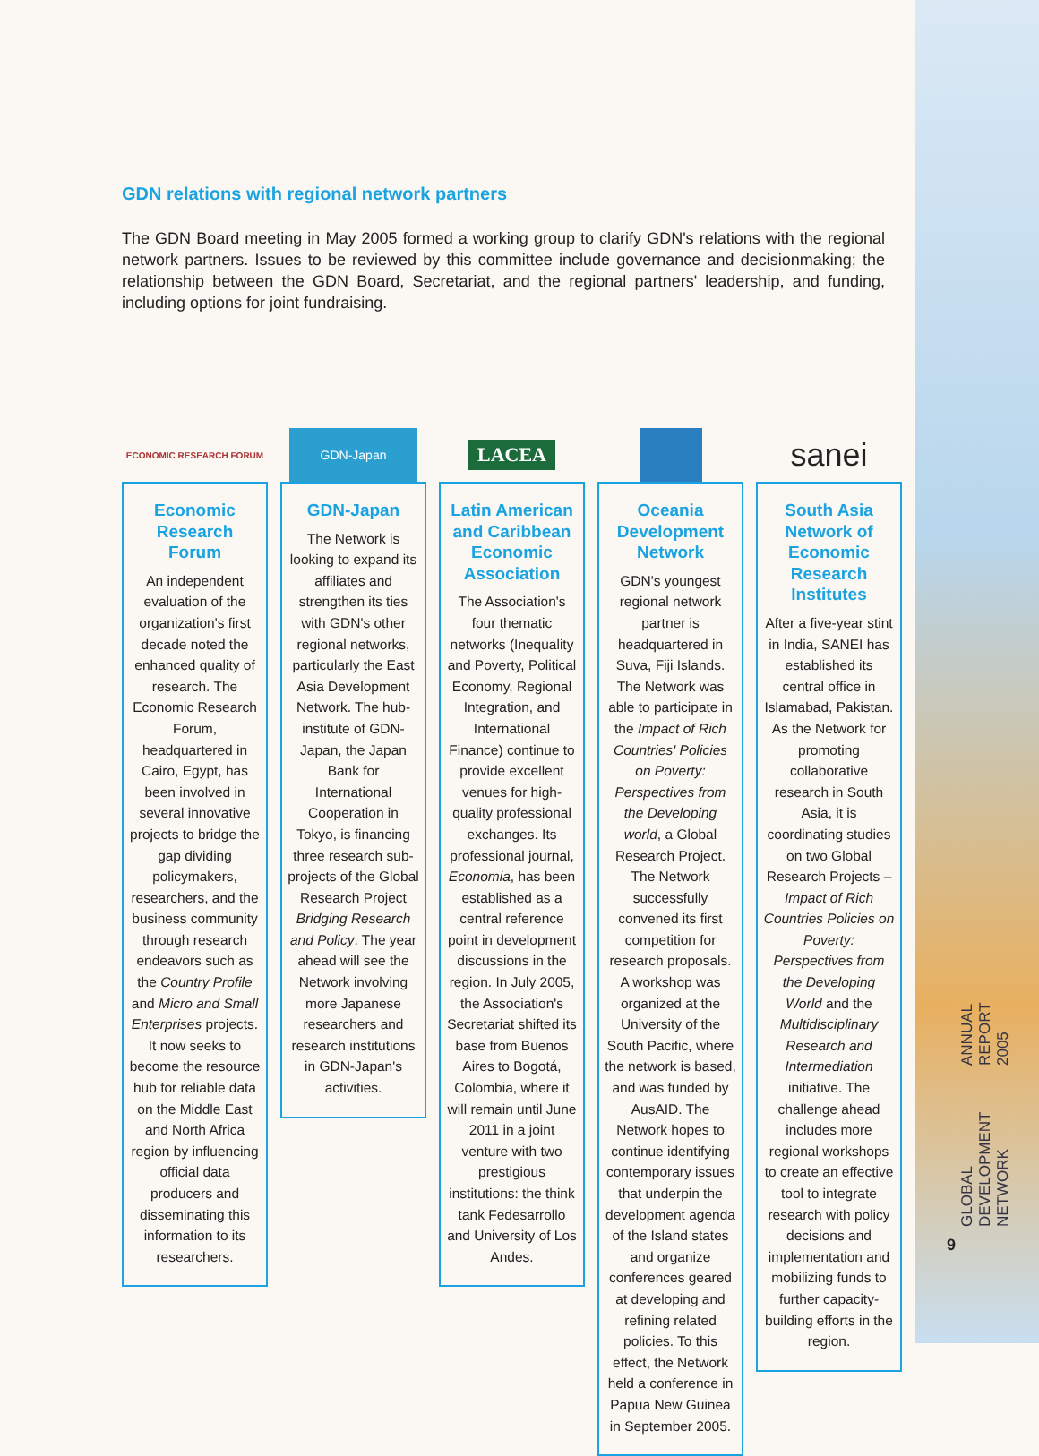GLOBAL DEVELOPMENT NETWORK ANNUAL REPORT 2005
9
GDN relations with regional network partners
The GDN Board meeting in May 2005 formed a working group to clarify GDN's relations with the regional network partners. Issues to be reviewed by this committee include governance and decisionmaking; the relationship between the GDN Board, Secretariat, and the regional partners' leadership, and funding, including options for joint fundraising.
ECONOMIC RESEARCH FORUM
Economic Research Forum
An independent evaluation of the organization's first decade noted the enhanced quality of research. The Economic Research Forum, headquartered in Cairo, Egypt, has been involved in several innovative projects to bridge the gap dividing policymakers, researchers, and the business community through research endeavors such as the Country Profile and Micro and Small Enterprises projects. It now seeks to become the resource hub for reliable data on the Middle East and North Africa region by influencing official data producers and disseminating this information to its researchers.
GDN-Japan
GDN-Japan
The Network is looking to expand its affiliates and strengthen its ties with GDN's other regional networks, particularly the East Asia Development Network. The hub-institute of GDN-Japan, the Japan Bank for International Cooperation in Tokyo, is financing three research sub-projects of the Global Research Project Bridging Research and Policy. The year ahead will see the Network involving more Japanese researchers and research institutions in GDN-Japan's activities.
LACEA
Latin American and Caribbean Economic Association
The Association's four thematic networks (Inequality and Poverty, Political Economy, Regional Integration, and International Finance) continue to provide excellent venues for high-quality professional exchanges. Its professional journal, Economia, has been established as a central reference point in development discussions in the region. In July 2005, the Association's Secretariat shifted its base from Buenos Aires to Bogotá, Colombia, where it will remain until June 2011 in a joint venture with two prestigious institutions: the think tank Fedesarrollo and University of Los Andes.
Oceania Development Network
GDN's youngest regional network partner is headquartered in Suva, Fiji Islands. The Network was able to participate in the Impact of Rich Countries' Policies on Poverty: Perspectives from the Developing world, a Global Research Project. The Network successfully convened its first competition for research proposals. A workshop was organized at the University of the South Pacific, where the network is based, and was funded by AusAID. The Network hopes to continue identifying contemporary issues that underpin the development agenda of the Island states and organize conferences geared at developing and refining related policies. To this effect, the Network held a conference in Papua New Guinea in September 2005.
sanei
South Asia Network of Economic Research Institutes
After a five-year stint in India, SANEI has established its central office in Islamabad, Pakistan. As the Network for promoting collaborative research in South Asia, it is coordinating studies on two Global Research Projects – Impact of Rich Countries Policies on Poverty: Perspectives from the Developing World and the Multidisciplinary Research and Intermediation initiative. The challenge ahead includes more regional workshops to create an effective tool to integrate research with policy decisions and implementation and mobilizing funds to further capacity-building efforts in the region.